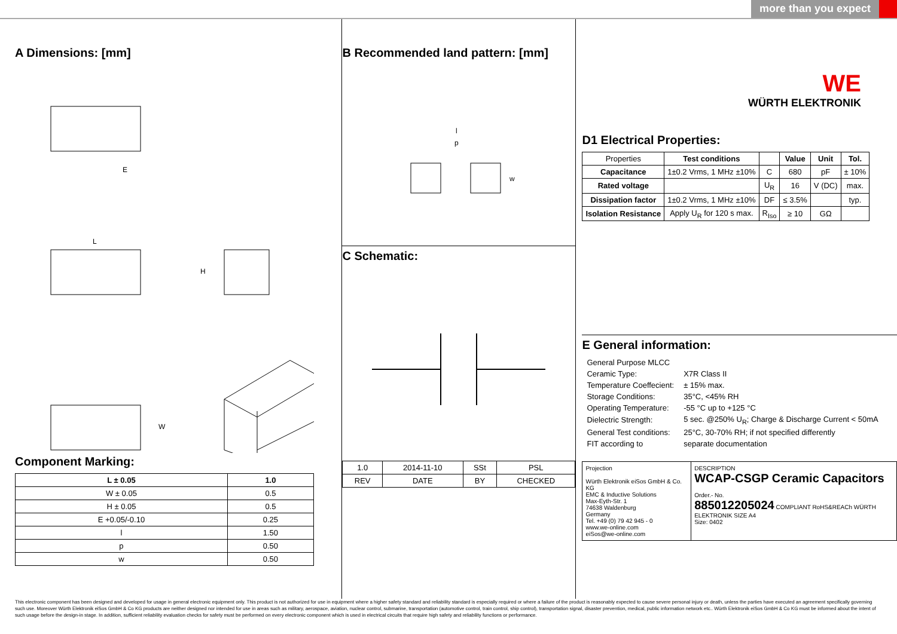more than you expect
A Dimensions: [mm]
E
L
H
W
Component Marking:
| L ± 0.05 | 1.0 |
| --- | --- |
| W ± 0.05 | 0.5 |
| H ± 0.05 | 0.5 |
| E +0.05/-0.10 | 0.25 |
| l | 1.50 |
| p | 0.50 |
| w | 0.50 |
B Recommended land pattern: [mm]
l
p
w
C Schematic:
| 1.0 | 2014-11-10 | SSt | PSL |
| REV | DATE | BY | CHECKED |
WE
WÜRTH ELEKTRONIK
D1 Electrical Properties:
| Properties | Test conditions | | Value | Unit | Tol. |
| Capacitance | 1±0.2 Vrms, 1 MHz ±10% | C | 680 | pF | ± 10% |
| Rated voltage | | U<sub>R</sub> | 16 | V (DC) | max. |
| Dissipation factor | 1±0.2 Vrms, 1 MHz ±10% | DF | ≤ 3.5% | | typ. |
| Isolation Resistance | Apply U<sub>R</sub> for 120 s max. | R<sub>Iso</sub> | ≥ 10 | GΩ | |
E General information:
| General Purpose MLCC | |
| Ceramic Type: | X7R Class II |
| Temperature Coeffecient: | ± 15% max. |
| Storage Conditions: | 35°C, <45% RH |
| Operating Temperature: | -55 °C up to +125 °C |
| Dielectric Strength: | 5 sec. @250% U<sub>R</sub>; Charge & Discharge Current < 50mA |
| General Test conditions: | 25°C, 30-70% RH; if not specified differently |
| FIT according to | separate documentation |
Projection
Würth Elektronik eiSos GmbH & Co. KG
EMC & Inductive Solutions
Max-Eyth-Str. 1
74638 Waldenburg
Germany
Tel. +49 (0) 79 42 945 - 0
www.we-online.com
eiSos@we-online.com
DESCRIPTION
WCAP-CSGP Ceramic Capacitors
Order.- No.
885012205024 COMPLIANT RoHS&REACh WÜRTH ELEKTRONIK SIZE A4
Size: 0402
This electronic component has been designed and developed for usage in general electronic equipment only. This product is not authorized for use in equipment where a higher safety standard and reliability standard is especially required or where a failure of the product is reasonably expected to cause severe personal injury or death, unless the parties have executed an agreement specifically governing such use. Moreover Würth Elektronik eiSos GmbH & Co KG products are neither designed nor intended for use in areas such as military, aerospace, aviation, nuclear control, submarine, transportation (automotive control, train control, ship control), transportation signal, disaster prevention, medical, public information network etc.. Würth Elektronik eiSos GmbH & Co KG must be informed about the intent of such usage before the design-in stage. In addition, sufficient reliability evaluation checks for safety must be performed on every electronic component which is used in electrical circuits that require high safety and reliability functions or performance.